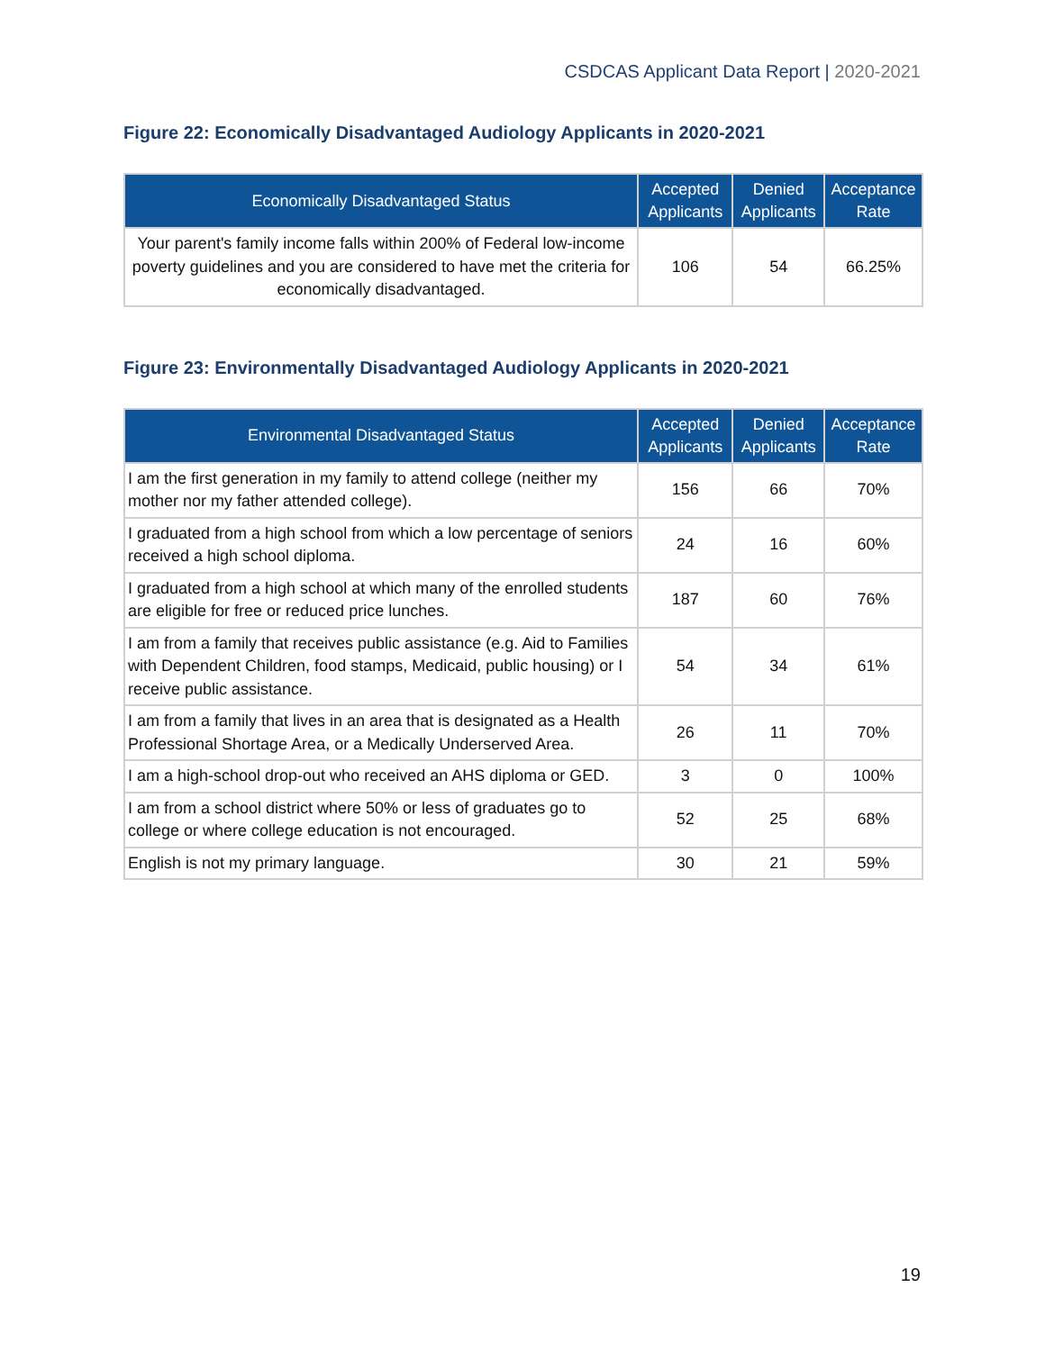CSDCAS Applicant Data Report | 2020-2021
Figure 22: Economically Disadvantaged Audiology Applicants in 2020-2021
| Economically Disadvantaged Status | Accepted Applicants | Denied Applicants | Acceptance Rate |
| --- | --- | --- | --- |
| Your parent's family income falls within 200% of Federal low-income poverty guidelines and you are considered to have met the criteria for economically disadvantaged. | 106 | 54 | 66.25% |
Figure 23: Environmentally Disadvantaged Audiology Applicants in 2020-2021
| Environmental Disadvantaged Status | Accepted Applicants | Denied Applicants | Acceptance Rate |
| --- | --- | --- | --- |
| I am the first generation in my family to attend college (neither my mother nor my father attended college). | 156 | 66 | 70% |
| I graduated from a high school from which a low percentage of seniors received a high school diploma. | 24 | 16 | 60% |
| I graduated from a high school at which many of the enrolled students are eligible for free or reduced price lunches. | 187 | 60 | 76% |
| I am from a family that receives public assistance (e.g. Aid to Families with Dependent Children, food stamps, Medicaid, public housing) or I receive public assistance. | 54 | 34 | 61% |
| I am from a family that lives in an area that is designated as a Health Professional Shortage Area, or a Medically Underserved Area. | 26 | 11 | 70% |
| I am a high-school drop-out who received an AHS diploma or GED. | 3 | 0 | 100% |
| I am from a school district where 50% or less of graduates go to college or where college education is not encouraged. | 52 | 25 | 68% |
| English is not my primary language. | 30 | 21 | 59% |
19